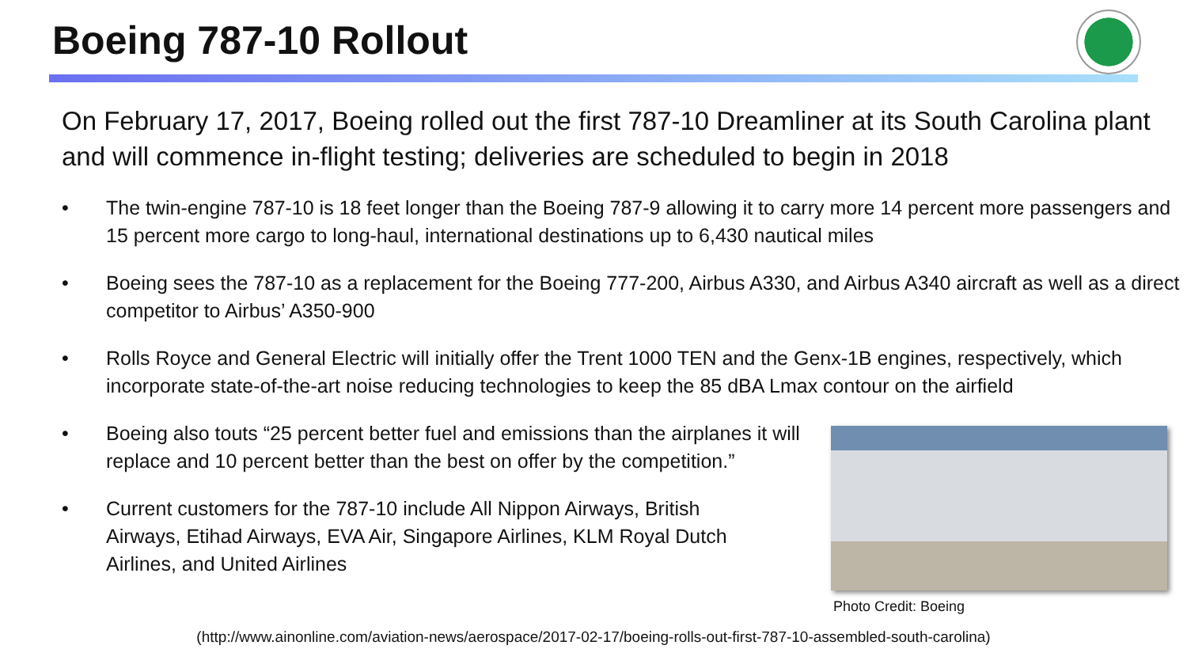Boeing 787-10 Rollout
On February 17, 2017, Boeing rolled out the first 787-10 Dreamliner at its South Carolina plant and will commence in-flight testing; deliveries are scheduled to begin in 2018
• The twin-engine 787-10 is 18 feet longer than the Boeing 787-9 allowing it to carry more 14 percent more passengers and 15 percent more cargo to long-haul, international destinations up to 6,430 nautical miles
• Boeing sees the 787-10 as a replacement for the Boeing 777-200, Airbus A330, and Airbus A340 aircraft as well as a direct competitor to Airbus’ A350-900
• Rolls Royce and General Electric will initially offer the Trent 1000 TEN and the Genx-1B engines, respectively, which incorporate state-of-the-art noise reducing technologies to keep the 85 dBA Lmax contour on the airfield
• Boeing also touts “25 percent better fuel and emissions than the airplanes it will replace and 10 percent better than the best on offer by the competition.”
• Current customers for the 787-10 include All Nippon Airways, British Airways, Etihad Airways, EVA Air, Singapore Airlines, KLM Royal Dutch Airlines, and United Airlines
Photo Credit: Boeing
(http://www.ainonline.com/aviation-news/aerospace/2017-02-17/boeing-rolls-out-first-787-10-assembled-south-carolina)